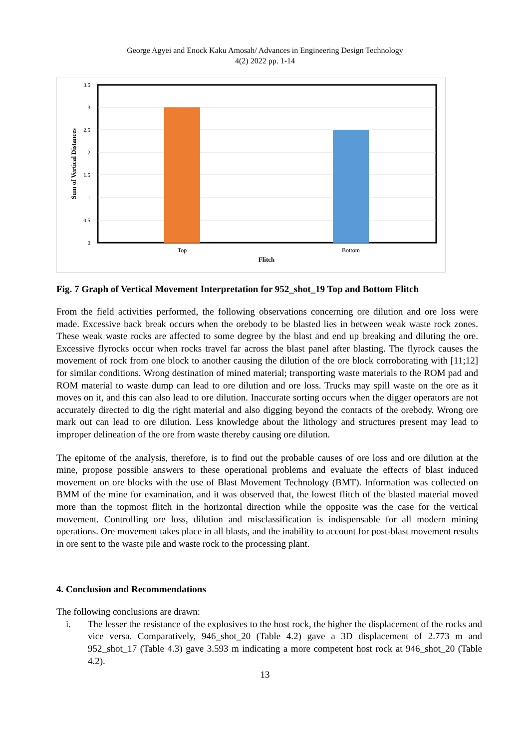George Agyei and Enock Kaku Amosah/ Advances in Engineering Design Technology
4(2) 2022 pp. 1-14
3.5
3
2.5
2
1.5
1
0.5
0
Top
Bottom
Flitch
Sum of Vertical Distances
Fig. 7 Graph of Vertical Movement Interpretation for 952_shot_19 Top and Bottom Flitch
From the field activities performed, the following observations concerning ore dilution and ore loss were made. Excessive back break occurs when the orebody to be blasted lies in between weak waste rock zones. These weak waste rocks are affected to some degree by the blast and end up breaking and diluting the ore. Excessive flyrocks occur when rocks travel far across the blast panel after blasting. The flyrock causes the movement of rock from one block to another causing the dilution of the ore block corroborating with [11;12] for similar conditions. Wrong destination of mined material; transporting waste materials to the ROM pad and ROM material to waste dump can lead to ore dilution and ore loss. Trucks may spill waste on the ore as it moves on it, and this can also lead to ore dilution. Inaccurate sorting occurs when the digger operators are not accurately directed to dig the right material and also digging beyond the contacts of the orebody. Wrong ore mark out can lead to ore dilution. Less knowledge about the lithology and structures present may lead to improper delineation of the ore from waste thereby causing ore dilution.
The epitome of the analysis, therefore, is to find out the probable causes of ore loss and ore dilution at the mine, propose possible answers to these operational problems and evaluate the effects of blast induced movement on ore blocks with the use of Blast Movement Technology (BMT). Information was collected on BMM of the mine for examination, and it was observed that, the lowest flitch of the blasted material moved more than the topmost flitch in the horizontal direction while the opposite was the case for the vertical movement. Controlling ore loss, dilution and misclassification is indispensable for all modern mining operations. Ore movement takes place in all blasts, and the inability to account for post-blast movement results in ore sent to the waste pile and waste rock to the processing plant.
4. Conclusion and Recommendations
The following conclusions are drawn:
i. The lesser the resistance of the explosives to the host rock, the higher the displacement of the rocks and vice versa. Comparatively, 946_shot_20 (Table 4.2) gave a 3D displacement of 2.773 m and 952_shot_17 (Table 4.3) gave 3.593 m indicating a more competent host rock at 946_shot_20 (Table 4.2).
13